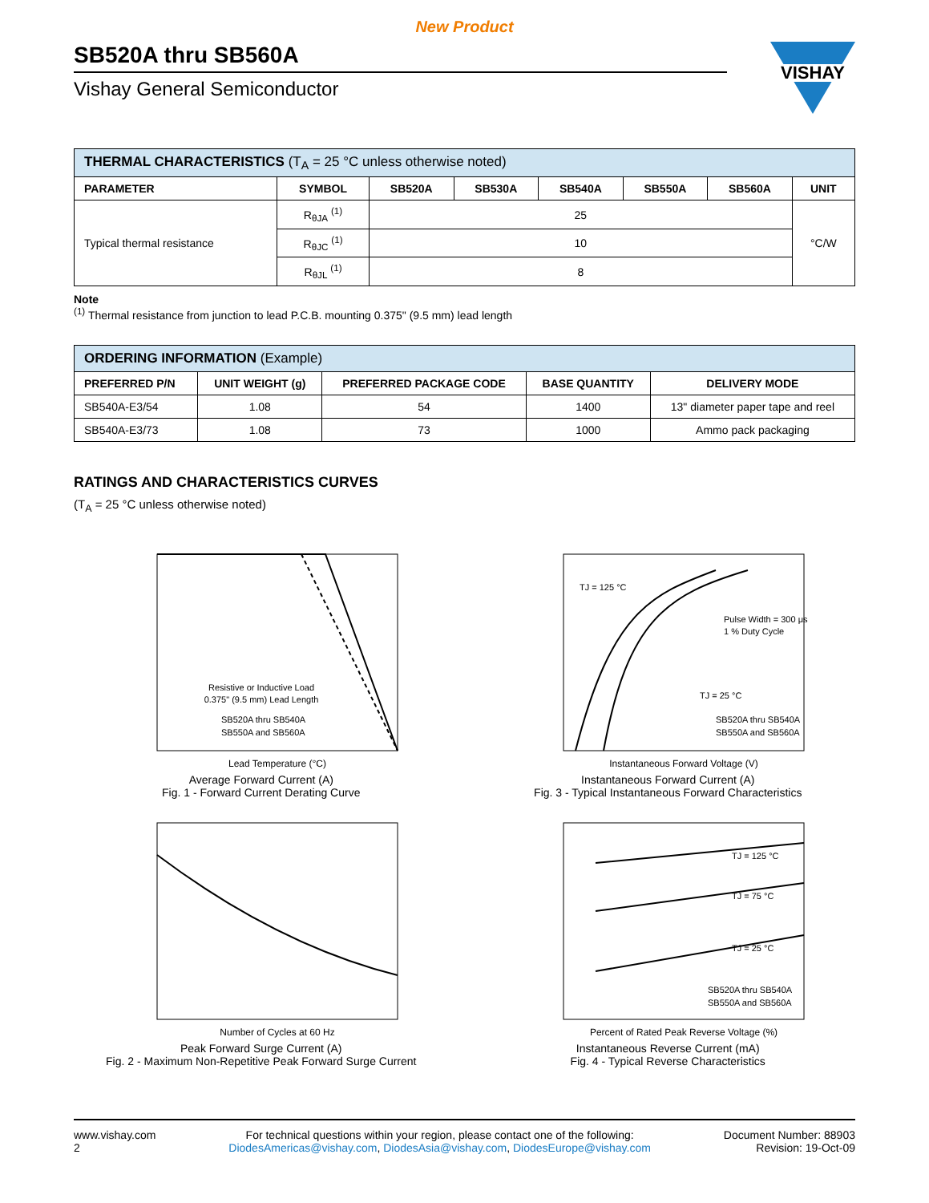New Product
SB520A thru SB560A
Vishay General Semiconductor
VISHAY
| THERMAL CHARACTERISTICS (T<sub>A</sub> = 25 °C unless otherwise noted) | | | | | | | |
| --- | --- | --- | --- | --- | --- | --- | --- |
| PARAMETER | SYMBOL | SB520A | SB530A | SB540A | SB550A | SB560A | UNIT |
| Typical thermal resistance | R<sub>θJA</sub> <sup>(1)</sup> | 25 | | | | | °C/W |
| | R<sub>θJC</sub> <sup>(1)</sup> | 10 | | | | | |
| | R<sub>θJL</sub> <sup>(1)</sup> | 8 | | | | | |
Note
<sup>(1)</sup> Thermal resistance from junction to lead P.C.B. mounting 0.375" (9.5 mm) lead length
| ORDERING INFORMATION (Example) | | | | |
| --- | --- | --- | --- | --- |
| PREFERRED P/N | UNIT WEIGHT (g) | PREFERRED PACKAGE CODE | BASE QUANTITY | DELIVERY MODE |
| SB540A-E3/54 | 1.08 | 54 | 1400 | 13" diameter paper tape and reel |
| SB540A-E3/73 | 1.08 | 73 | 1000 | Ammo pack packaging |
RATINGS AND CHARACTERISTICS CURVES
(T<sub>A</sub> = 25 °C unless otherwise noted)
Resistive or Inductive Load
0.375" (9.5 mm) Lead Length
SB520A thru SB540A
SB550A and SB560A
Lead Temperature (°C)
Average Forward Current (A)
Fig. 1 - Forward Current Derating Curve
TJ = 125 °C
Pulse Width = 300 μs
1 % Duty Cycle
TJ = 25 °C
SB520A thru SB540A
SB550A and SB560A
Instantaneous Forward Voltage (V)
Instantaneous Forward Current (A)
Fig. 3 - Typical Instantaneous Forward Characteristics
Number of Cycles at 60 Hz
Peak Forward Surge Current (A)
Fig. 2 - Maximum Non-Repetitive Peak Forward Surge Current
TJ = 125 °C
TJ = 75 °C
TJ = 25 °C
SB520A thru SB540A
SB550A and SB560A
Percent of Rated Peak Reverse Voltage (%)
Instantaneous Reverse Current (mA)
Fig. 4 - Typical Reverse Characteristics
www.vishay.com
2
For technical questions within your region, please contact one of the following:
DiodesAmericas@vishay.com, DiodesAsia@vishay.com, DiodesEurope@vishay.com
Document Number: 88903
Revision: 19-Oct-09